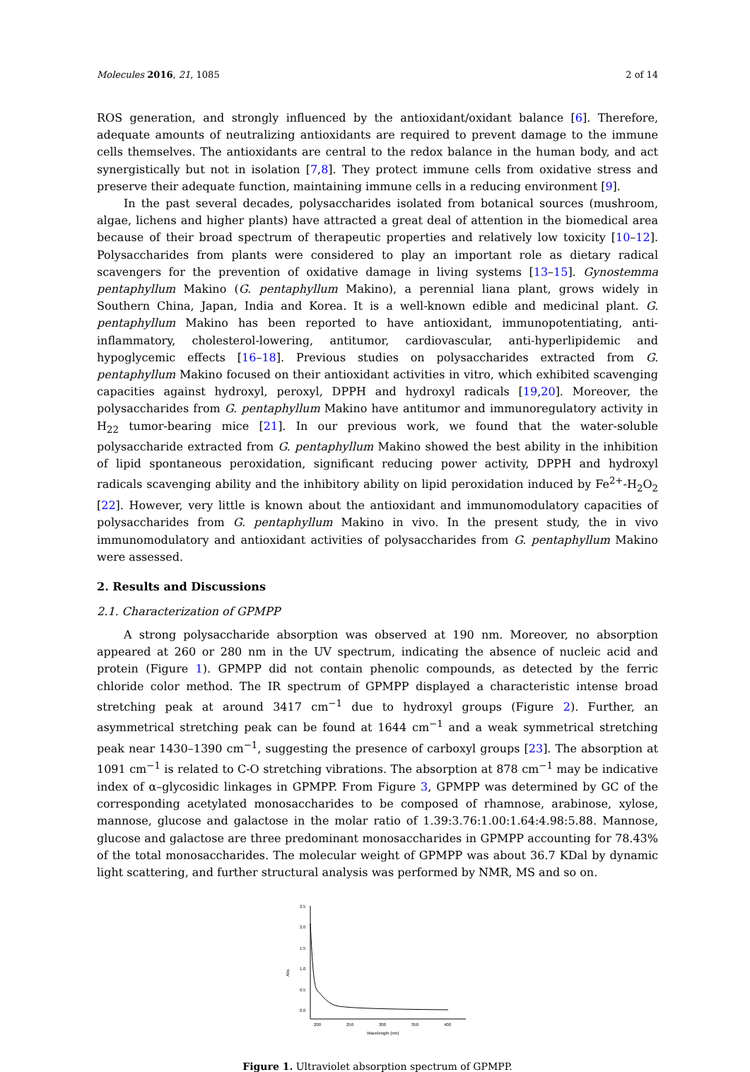Molecules 2016, 21, 1085 2 of 14
ROS generation, and strongly influenced by the antioxidant/oxidant balance [6]. Therefore, adequate amounts of neutralizing antioxidants are required to prevent damage to the immune cells themselves. The antioxidants are central to the redox balance in the human body, and act synergistically but not in isolation [7,8]. They protect immune cells from oxidative stress and preserve their adequate function, maintaining immune cells in a reducing environment [9].
In the past several decades, polysaccharides isolated from botanical sources (mushroom, algae, lichens and higher plants) have attracted a great deal of attention in the biomedical area because of their broad spectrum of therapeutic properties and relatively low toxicity [10–12]. Polysaccharides from plants were considered to play an important role as dietary radical scavengers for the prevention of oxidative damage in living systems [13–15]. Gynostemma pentaphyllum Makino (G. pentaphyllum Makino), a perennial liana plant, grows widely in Southern China, Japan, India and Korea. It is a well-known edible and medicinal plant. G. pentaphyllum Makino has been reported to have antioxidant, immunopotentiating, anti-inflammatory, cholesterol-lowering, antitumor, cardiovascular, anti-hyperlipidemic and hypoglycemic effects [16–18]. Previous studies on polysaccharides extracted from G. pentaphyllum Makino focused on their antioxidant activities in vitro, which exhibited scavenging capacities against hydroxyl, peroxyl, DPPH and hydroxyl radicals [19,20]. Moreover, the polysaccharides from G. pentaphyllum Makino have antitumor and immunoregulatory activity in H<sub>22</sub> tumor-bearing mice [21]. In our previous work, we found that the water-soluble polysaccharide extracted from G. pentaphyllum Makino showed the best ability in the inhibition of lipid spontaneous peroxidation, significant reducing power activity, DPPH and hydroxyl radicals scavenging ability and the inhibitory ability on lipid peroxidation induced by Fe<sup>2+</sup>-H<sub>2</sub>O<sub>2</sub> [22]. However, very little is known about the antioxidant and immunomodulatory capacities of polysaccharides from G. pentaphyllum Makino in vivo. In the present study, the in vivo immunomodulatory and antioxidant activities of polysaccharides from G. pentaphyllum Makino were assessed.
2. Results and Discussions
2.1. Characterization of GPMPP
A strong polysaccharide absorption was observed at 190 nm. Moreover, no absorption appeared at 260 or 280 nm in the UV spectrum, indicating the absence of nucleic acid and protein (Figure 1). GPMPP did not contain phenolic compounds, as detected by the ferric chloride color method. The IR spectrum of GPMPP displayed a characteristic intense broad stretching peak at around 3417 cm<sup>−1</sup> due to hydroxyl groups (Figure 2). Further, an asymmetrical stretching peak can be found at 1644 cm<sup>−1</sup> and a weak symmetrical stretching peak near 1430–1390 cm<sup>−1</sup>, suggesting the presence of carboxyl groups [23]. The absorption at 1091 cm<sup>−1</sup> is related to C-O stretching vibrations. The absorption at 878 cm<sup>−1</sup> may be indicative index of α–glycosidic linkages in GPMPP. From Figure 3, GPMPP was determined by GC of the corresponding acetylated monosaccharides to be composed of rhamnose, arabinose, xylose, mannose, glucose and galactose in the molar ratio of 1.39:3.76:1.00:1.64:4.98:5.88. Mannose, glucose and galactose are three predominant monosaccharides in GPMPP accounting for 78.43% of the total monosaccharides. The molecular weight of GPMPP was about 36.7 KDal by dynamic light scattering, and further structural analysis was performed by NMR, MS and so on.
2.5
2.0
1.5
1.0
0.5
0.0
Abs
200
250
300
350
400
Wavelength (nm)
Figure 1. Ultraviolet absorption spectrum of GPMPP.